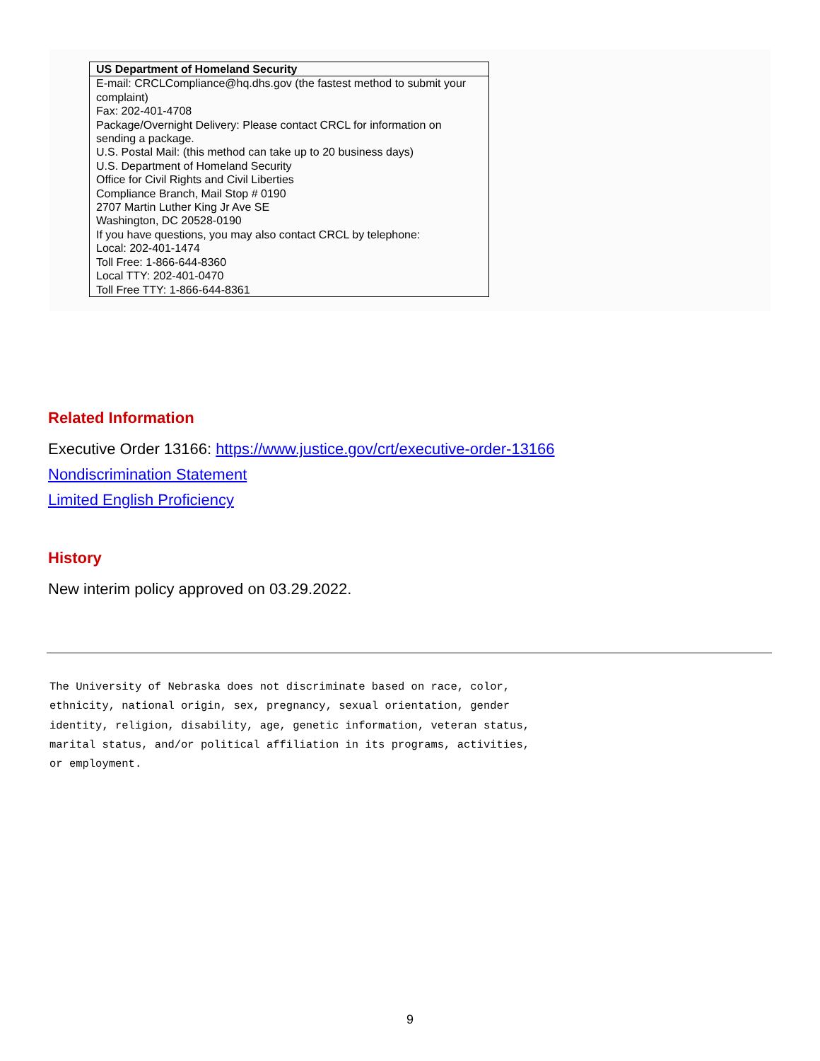| US Department of Homeland Security |
| --- |
| E-mail: CRCLCompliance@hq.dhs.gov (the fastest method to submit your complaint) Fax: 202-401-4708 Package/Overnight Delivery: Please contact CRCL for information on sending a package. U.S. Postal Mail: (this method can take up to 20 business days) U.S. Department of Homeland Security Office for Civil Rights and Civil Liberties Compliance Branch, Mail Stop # 0190 2707 Martin Luther King Jr Ave SE Washington, DC 20528-0190 If you have questions, you may also contact CRCL by telephone: Local: 202-401-1474 Toll Free: 1-866-644-8360 Local TTY: 202-401-0470 Toll Free TTY: 1-866-644-8361 |
Related Information
Executive Order 13166: https://www.justice.gov/crt/executive-order-13166
Nondiscrimination Statement
Limited English Proficiency
History
New interim policy approved on 03.29.2022.
The University of Nebraska does not discriminate based on race, color,
ethnicity, national origin, sex, pregnancy, sexual orientation, gender
identity, religion, disability, age, genetic information, veteran status,
marital status, and/or political affiliation in its programs, activities,
or employment.
9